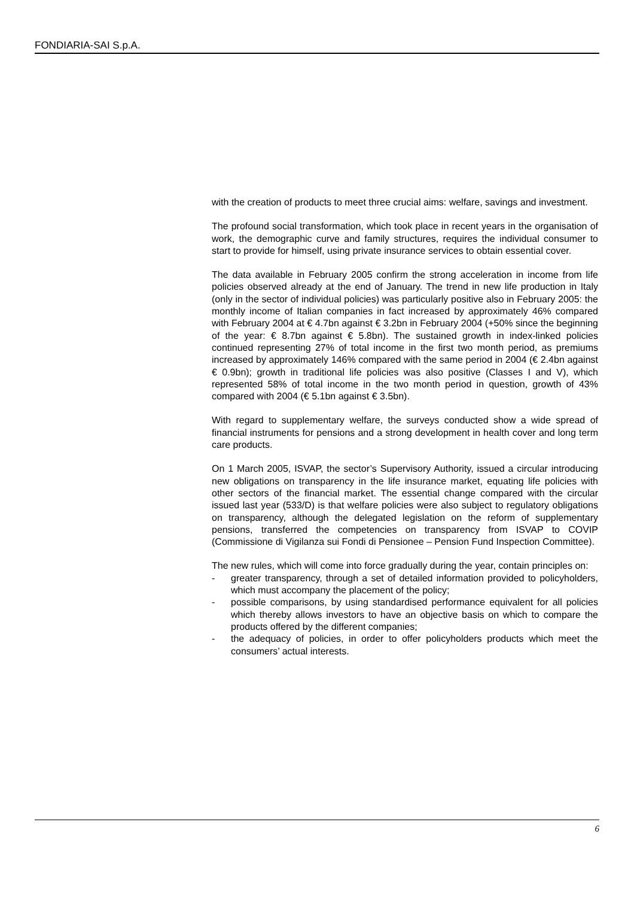FONDIARIA-SAI S.p.A.
with the creation of products to meet three crucial aims: welfare, savings and investment.
The profound social transformation, which took place in recent years in the organisation of work, the demographic curve and family structures, requires the individual consumer to start to provide for himself, using private insurance services to obtain essential cover.
The data available in February 2005 confirm the strong acceleration in income from life policies observed already at the end of January. The trend in new life production in Italy (only in the sector of individual policies) was particularly positive also in February 2005: the monthly income of Italian companies in fact increased by approximately 46% compared with February 2004 at € 4.7bn against € 3.2bn in February 2004 (+50% since the beginning of the year: € 8.7bn against € 5.8bn). The sustained growth in index-linked policies continued representing 27% of total income in the first two month period, as premiums increased by approximately 146% compared with the same period in 2004 (€ 2.4bn against € 0.9bn); growth in traditional life policies was also positive (Classes I and V), which represented 58% of total income in the two month period in question, growth of 43% compared with 2004 (€ 5.1bn against € 3.5bn).
With regard to supplementary welfare, the surveys conducted show a wide spread of financial instruments for pensions and a strong development in health cover and long term care products.
On 1 March 2005, ISVAP, the sector’s Supervisory Authority, issued a circular introducing new obligations on transparency in the life insurance market, equating life policies with other sectors of the financial market. The essential change compared with the circular issued last year (533/D) is that welfare policies were also subject to regulatory obligations on transparency, although the delegated legislation on the reform of supplementary pensions, transferred the competencies on transparency from ISVAP to COVIP (Commissione di Vigilanza sui Fondi di Pensionee – Pension Fund Inspection Committee).
The new rules, which will come into force gradually during the year, contain principles on:
- greater transparency, through a set of detailed information provided to policyholders, which must accompany the placement of the policy;
- possible comparisons, by using standardised performance equivalent for all policies which thereby allows investors to have an objective basis on which to compare the products offered by the different companies;
- the adequacy of policies, in order to offer policyholders products which meet the consumers’ actual interests.
6